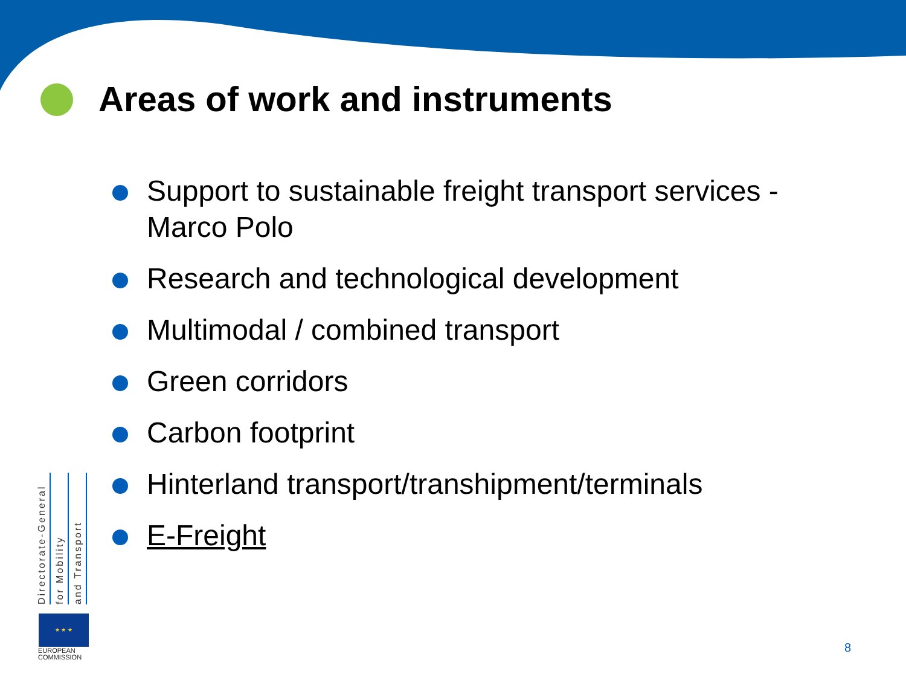Areas of work and instruments
Support to sustainable freight transport services - Marco Polo
Research and technological development
Multimodal / combined transport
Green corridors
Carbon footprint
Hinterland transport/transhipment/terminals
E-Freight
Directorate-General
for Mobility
and Transport
★ ★ ★
EUROPEAN
COMMISSION
8